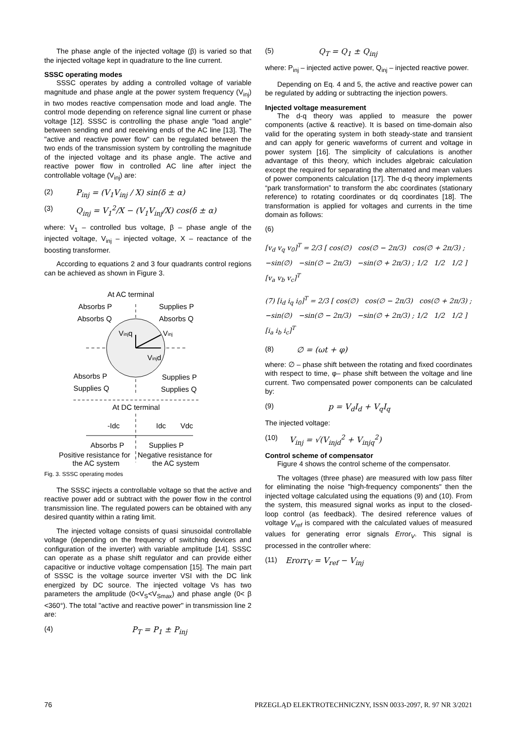The phase angle of the injected voltage (β) is varied so that the injected voltage kept in quadrature to the line current.
SSSC operating modes
SSSC operates by adding a controlled voltage of variable magnitude and phase angle at the power system frequency (V<sub>inj</sub>) in two modes reactive compensation mode and load angle. The control mode depending on reference signal line current or phase voltage [12]. SSSC is controlling the phase angle "load angle" between sending end and receiving ends of the AC line [13]. The "active and reactive power flow" can be regulated between the two ends of the transmission system by controlling the magnitude of the injected voltage and its phase angle. The active and reactive power flow in controlled AC line after inject the controllable voltage (V<sub>inj</sub>) are:
(2) P<sub>inj</sub> = (V<sub>1</sub>V<sub>inj</sub> / X) sin(δ ± α)
(3) Q<sub>inj</sub> = V<sub>1</sub><sup>2</sup>/X − (V<sub>1</sub>V<sub>inj</sub>/X) cos(δ ± α)
where: V<sub>1</sub> – controlled bus voltage, β – phase angle of the injected voltage, V<sub>inj</sub> – injected voltage, X – reactance of the boosting transformer.
According to equations 2 and 3 four quadrants control regions can be achieved as shown in Figure 3.
At AC terminal
Absorbs P
Absorbs Q
Supplies P
Absorbs Q
Vinjq
Vinj
Vinjd
Absorbs P
Supplies Q
Supplies P
Supplies Q
At DC terminal
-Idc
Idc
Vdc
Absorbs P
Supplies P
Positive resistance for
Negative resistance for
the AC system
the AC system
Fig. 3. SSSC operating modes
The SSSC injects a controllable voltage so that the active and reactive power add or subtract with the power flow in the control transmission line. The regulated powers can be obtained with any desired quantity within a rating limit.
The injected voltage consists of quasi sinusoidal controllable voltage (depending on the frequency of switching devices and configuration of the inverter) with variable amplitude [14]. SSSC can operate as a phase shift regulator and can provide either capacitive or inductive voltage compensation [15]. The main part of SSSC is the voltage source inverter VSI with the DC link energized by DC source. The injected voltage Vs has two parameters the amplitude (0<V<sub>S</sub><V<sub>Smax</sub>) and phase angle (0< β <360°). The total "active and reactive power" in transmission line 2 are:
(4) P<sub>T</sub> = P<sub>1</sub> ± P<sub>inj</sub>
(5) Q<sub>T</sub> = Q<sub>1</sub> ± Q<sub>inj</sub>
where: P<sub>inj</sub> – injected active power, Q<sub>inj</sub> – injected reactive power.
Depending on Eq. 4 and 5, the active and reactive power can be regulated by adding or subtracting the injection powers.
Injected voltage measurement
The d-q theory was applied to measure the power components (active & reactive). It is based on time-domain also valid for the operating system in both steady-state and transient and can apply for generic waveforms of current and voltage in power system [16]. The simplicity of calculations is another advantage of this theory, which includes algebraic calculation except the required for separating the alternated and mean values of power components calculation [17]. The d-q theory implements “park transformation” to transform the abc coordinates (stationary reference) to rotating coordinates or dq coordinates [18]. The transformation is applied for voltages and currents in the time domain as follows:
(6)
[v<sub>d</sub> v<sub>q</sub> v<sub>0</sub>]<sup>T</sup> = 2/3 [ cos(∅) cos(∅ − 2π/3) cos(∅ + 2π/3) ; −sin(∅) −sin(∅ − 2π/3) −sin(∅ + 2π/3) ; 1/2 1/2 1/2 ] [v<sub>a</sub> v<sub>b</sub> v<sub>c</sub>]<sup>T</sup>
(7) [i<sub>d</sub> i<sub>q</sub> i<sub>0</sub>]<sup>T</sup> = 2/3 [ cos(∅) cos(∅ − 2π/3) cos(∅ + 2π/3) ; −sin(∅) −sin(∅ − 2π/3) −sin(∅ + 2π/3) ; 1/2 1/2 1/2 ] [i<sub>a</sub> i<sub>b</sub> i<sub>c</sub>]<sup>T</sup>
(8) ∅ = (ωt + φ)
where: ∅ – phase shift between the rotating and fixed coordinates with respect to time, φ– phase shift between the voltage and line current. Two compensated power components can be calculated by:
(9) p = V<sub>d</sub>I<sub>d</sub> + V<sub>q</sub>I<sub>q</sub>
The injected voltage:
(10) V<sub>inj</sub> = √(V<sub>injd</sub><sup>2</sup> + V<sub>injq</sub><sup>2</sup>)
Control scheme of compensator
Figure 4 shows the control scheme of the compensator.
The voltages (three phase) are measured with low pass filter for eliminating the noise "high-frequency components" then the injected voltage calculated using the equations (9) and (10). From the system, this measured signal works as input to the closed-loop control (as feedback). The desired reference values of voltage V<sub>ref</sub> is compared with the calculated values of measured values for generating error signals Error<sub>V</sub>. This signal is processed in the controller where:
(11) Erorr<sub>V</sub> = V<sub>ref</sub> − V<sub>inj</sub>
76 PRZEGLĄD ELEKTROTECHNICZNY, ISSN 0033-2097, R. 97 NR 3/2021